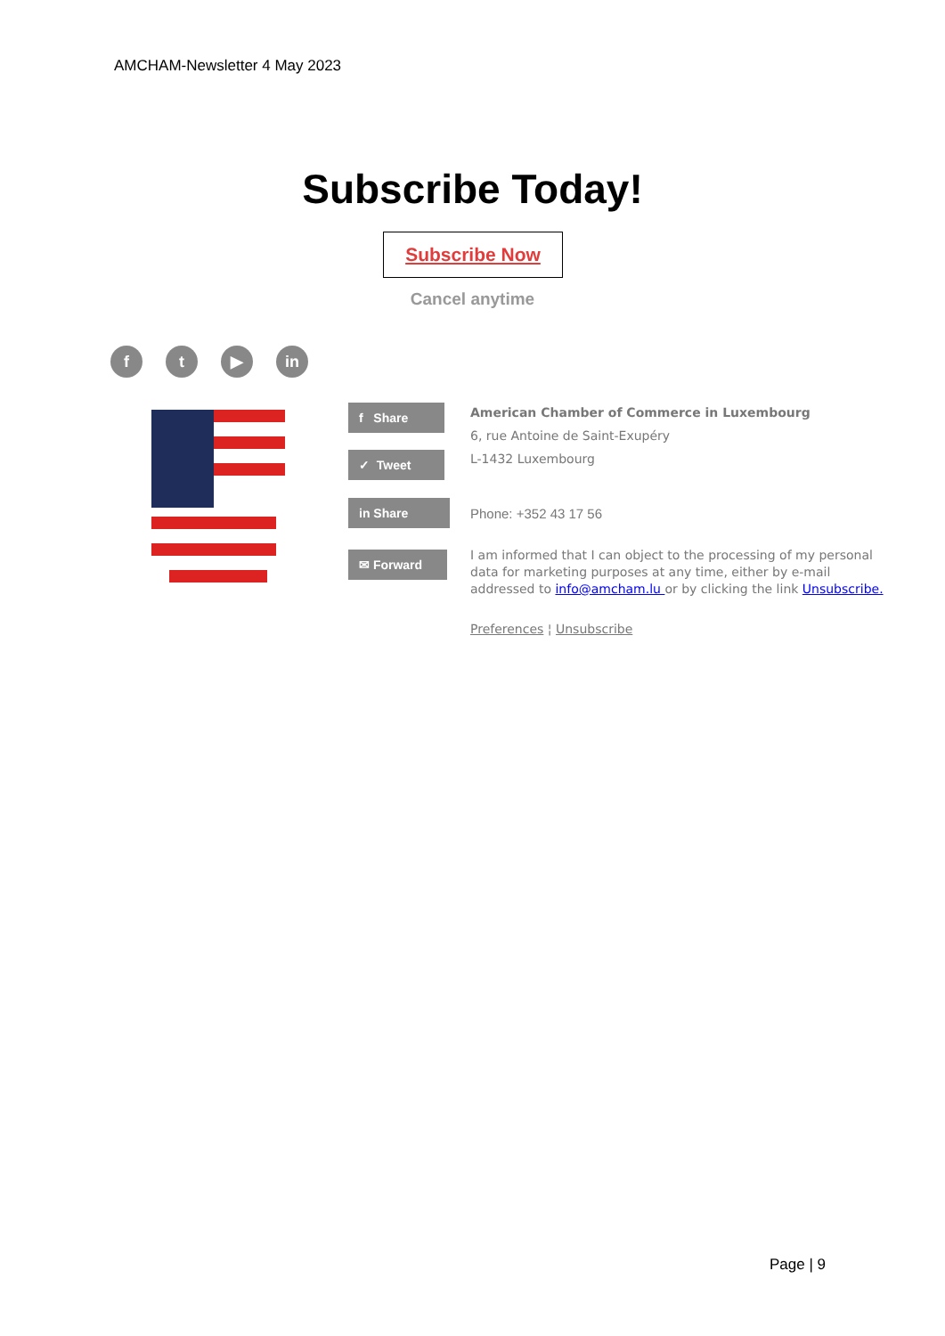AMCHAM-Newsletter 4 May 2023
Subscribe Today!
Subscribe Now
Cancel anytime
f t ▶ in
f Share
✓ Tweet
in Share
✉ Forward
American Chamber of Commerce in Luxembourg
6, rue Antoine de Saint-Exupéry
L-1432 Luxembourg
Phone: +352 43 17 56
I am informed that I can object to the processing of my personal data for marketing purposes at any time, either by e-mail addressed to info@amcham.lu or by clicking the link Unsubscribe.
Preferences ¦ Unsubscribe
Page | 9